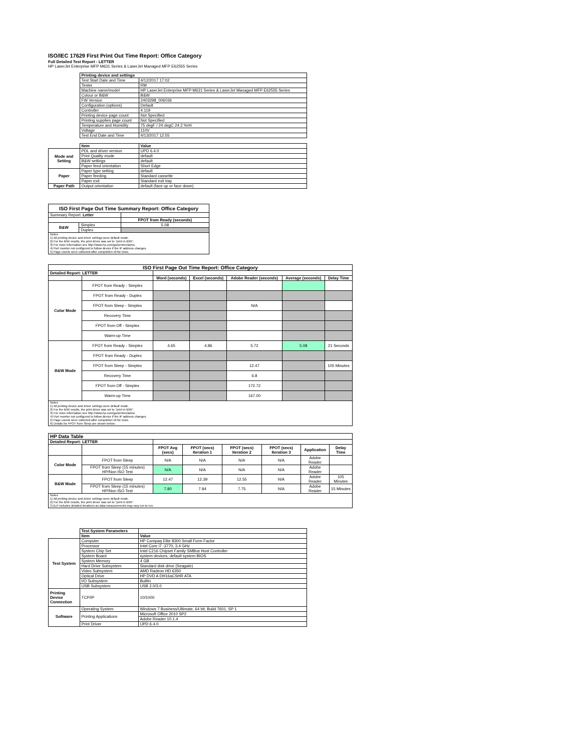ISO/IEC 17629 First Print Out Time Report: Office Category
Full Detailed Test Report - LETTER
HP LaserJet Enterprise MFP M631 Series & LaserJet Managed MFP E62555 Series
| | Printing device and settings | |
| | Test Start Date and Time | 4/12/2017 17:02 |
| | Tester | RM |
| | Machine name/model | HP LaserJet Enterprise MFP M631 Series & LaserJet Managed MFP E62555 Series |
| | Colour or B&W | B&W |
| | FW Version | 2403298_006036 |
| | Configuration (options) | Default |
| | Controller | 4.119 |
| | Printing device page count | Not Specified |
| | Printing supplies page count | Not Specified |
| | Temperature and Humidity | 75 degF / 24 degC 24.2 %rH |
| | Voltage | 110V |
| | Test End Date and Time | 4/13/2017 12:55 |
| | Item | Value |
| Mode and Setting | PDL and driver version | UPD 6.4.0 |
| | Print Quality mode | default |
| | B&W settings | default |
| | Paper feed orientation | Short Edge |
| Paper | Paper type setting | default |
| | Paper feeding | Standard cassette |
| | Paper exit | Standard exit tray |
| Paper Path | Output orientation | default (face up or face down) |
| ISO First Page Out Time Summary Report: Office Category | | |
| --- | --- | --- |
| Summary Report: Letter | | |
| | | FPOT from Ready (seconds) |
| B&W | Simplex | 5.08 |
| | Duplex | |
| Notes 1) All printing device and driver settings were default mode. 2) For the B/W results, the print driver was set to "print in B/W". 3) For more information see http://www.hp.com/go/printerclaims. 4) Port monitor not configured to follow device if the IP address changes. 5) Page counts were collected after completion of the tests. | | |
| ISO First Page Out Time Report: Office Category | | | | | | |
| --- | --- | --- | --- | --- | --- | --- |
| Detailed Report: LETTER | | | | | | |
| | | Word (seconds) | Excel (seconds) | Adobe Reader (seconds) | Average (seconds) | Delay Time |
| Color Mode | FPOT from Ready - Simplex | | | | | |
| | FPOT from Ready - Duplex | | | | | |
| | FPOT from Sleep - Simplex | | | N/A | | |
| | Recovery Time | | | | | |
| | FPOT from Off - Simplex | | | | | |
| | Warm-up Time | | | | | |
| B&W Mode | FPOT from Ready - Simplex | 4.65 | 4.86 | 5.72 | 5.08 | 21 Seconds |
| | FPOT from Ready - Duplex | | | | | |
| | FPOT from Sleep - Simplex | | | 12.47 | | 105 Minutes |
| | Recovery Time | | | 6.8 | | |
| | FPOT from Off - Simplex | | | 172.72 | | |
| | Warm-up Time | | | 167.00 | | |
| Notes 1) All printing device and driver settings were default mode. 2) For the B/W results, the print driver was set to "print in B/W". 3) For more information see http://www.hp.com/go/printerclaims. 4) Port monitor not configured to follow device if the IP address changes. 5) Page counts were collected after completion of the tests. 6) Details for FPOT from Sleep are shown below. | | | | | | |
| HP Data Table | | | | | | | |
| Detailed Report: LETTER | | | | | | | |
| | | FPOT Avg (secs) | FPOT (secs) Iteration 1 | FPOT (secs) Iteration 2 | FPOT (secs) Iteration 3 | Application | Delay Time |
| Color Mode | FPOT from Sleep | N/A | N/A | N/A | N/A | Adobe Reader | |
| | FPOT from Sleep (15 minutes) HP/Non ISO Test | N/A | N/A | N/A | N/A | Adobe Reader | |
| B&W Mode | FPOT from Sleep | 12.47 | 12.39 | 12.55 | N/A | Adobe Reader | 105 Minutes |
| | FPOT from Sleep (15 minutes) HP/Non ISO Test | 7.80 | 7.84 | 7.75 | N/A | Adobe Reader | 15 Minutes |
| Notes 1) All printing device and driver settings were default mode. 2) For the B/W results, the print driver was set to "print in B/W". 3 DLP includes detailed iterations as data measurements may vary run to run. | | | | | | | |
| | Test System Parameters | |
| | Item | Value |
| Test System | Computer | HP Compaq Elite 8300 Small Form Factor |
| | Processor | Intel Core i7 -3770, 3.4 GHz |
| | System Chip Set | Intel C216 Chipset Family SMBus Host Controller |
| | System Board | system devices, default system BIOS |
| | System Memory | 4 GB |
| | Hard Drive Subsystem | Standard disk drive (Seagate) |
| | Video Subsystem | AMD Radeon HD 6350 |
| | Optical Drive | HP DVD A DH16aCSHR ATA |
| | I/O Subsystem | Builtin |
| | USB Subsystem | USB 2.0/3.0 |
| Printing Device Connection | TCP/IP | 10/1000 |
| Software | Operating System | Windows 7 Business/Ultimate, 64 bit, Build 7601, SP 1 |
| | Printing Applications | Microsoft Office 2010 SP2 |
| | | Adobe Reader 10.1.4 |
| | Print Driver | UPD 6.4.0 |